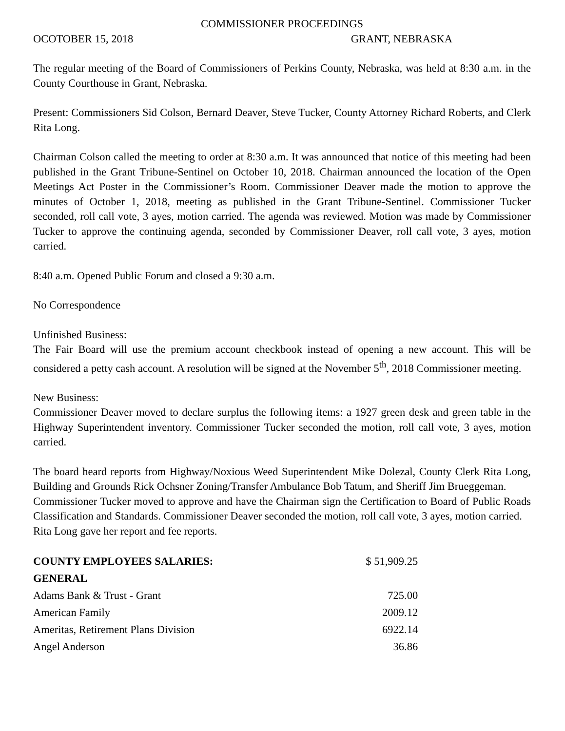COMMISSIONER PROCEEDINGS
OCOTOBER 15, 2018 GRANT, NEBRASKA
The regular meeting of the Board of Commissioners of Perkins County, Nebraska, was held at 8:30 a.m. in the County Courthouse in Grant, Nebraska.
Present: Commissioners Sid Colson, Bernard Deaver, Steve Tucker, County Attorney Richard Roberts, and Clerk Rita Long.
Chairman Colson called the meeting to order at 8:30 a.m. It was announced that notice of this meeting had been published in the Grant Tribune-Sentinel on October 10, 2018. Chairman announced the location of the Open Meetings Act Poster in the Commissioner’s Room. Commissioner Deaver made the motion to approve the minutes of October 1, 2018, meeting as published in the Grant Tribune-Sentinel. Commissioner Tucker seconded, roll call vote, 3 ayes, motion carried. The agenda was reviewed. Motion was made by Commissioner Tucker to approve the continuing agenda, seconded by Commissioner Deaver, roll call vote, 3 ayes, motion carried.
8:40 a.m. Opened Public Forum and closed a 9:30 a.m.
No Correspondence
Unfinished Business:
The Fair Board will use the premium account checkbook instead of opening a new account. This will be considered a petty cash account. A resolution will be signed at the November 5<sup>th</sup>, 2018 Commissioner meeting.
New Business:
Commissioner Deaver moved to declare surplus the following items: a 1927 green desk and green table in the Highway Superintendent inventory. Commissioner Tucker seconded the motion, roll call vote, 3 ayes, motion carried.
The board heard reports from Highway/Noxious Weed Superintendent Mike Dolezal, County Clerk Rita Long, Building and Grounds Rick Ochsner Zoning/Transfer Ambulance Bob Tatum, and Sheriff Jim Brueggeman.
Commissioner Tucker moved to approve and have the Chairman sign the Certification to Board of Public Roads Classification and Standards. Commissioner Deaver seconded the motion, roll call vote, 3 ayes, motion carried.
Rita Long gave her report and fee reports.
| COUNTY EMPLOYEES SALARIES: | $ 51,909.25 |
| GENERAL | |
| Adams Bank & Trust - Grant | 725.00 |
| American Family | 2009.12 |
| Ameritas, Retirement Plans Division | 6922.14 |
| Angel Anderson | 36.86 |